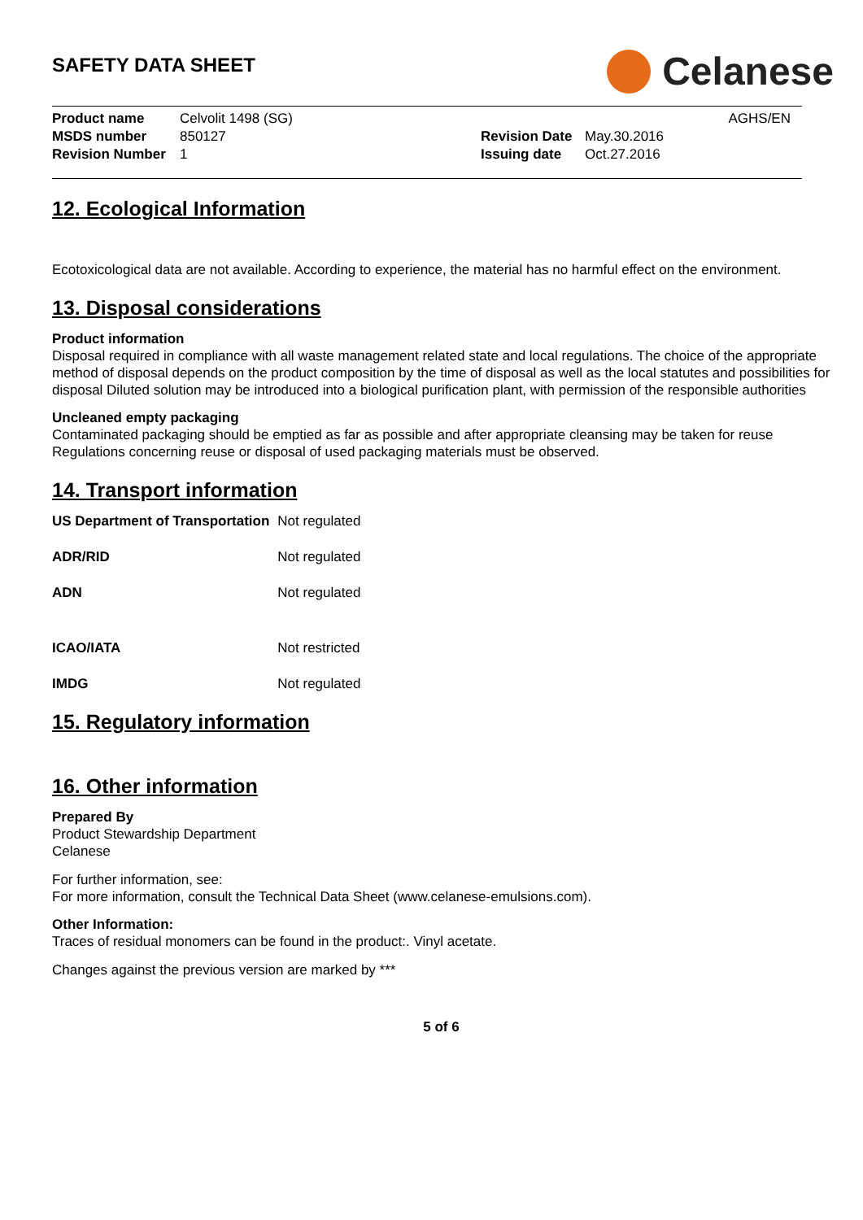SAFETY DATA SHEET
Celanese
| Product name | Celvolit 1498 (SG) | | | AGHS/EN |
| MSDS number | 850127 | Revision Date | May.30.2016 | |
| Revision Number | 1 | Issuing date | Oct.27.2016 | |
12. Ecological Information
Ecotoxicological data are not available. According to experience, the material has no harmful effect on the environment.
13. Disposal considerations
Product information
Disposal required in compliance with all waste management related state and local regulations. The choice of the appropriate method of disposal depends on the product composition by the time of disposal as well as the local statutes and possibilities for disposal Diluted solution may be introduced into a biological purification plant, with permission of the responsible authorities
Uncleaned empty packaging
Contaminated packaging should be emptied as far as possible and after appropriate cleansing may be taken for reuse Regulations concerning reuse or disposal of used packaging materials must be observed.
14. Transport information
| US Department of Transportation | Not regulated |
| ADR/RID | Not regulated |
| ADN | Not regulated |
| ICAO/IATA | Not restricted |
| IMDG | Not regulated |
15. Regulatory information
16. Other information
Prepared By
Product Stewardship Department
Celanese
For further information, see:
For more information, consult the Technical Data Sheet (www.celanese-emulsions.com).
Other Information:
Traces of residual monomers can be found in the product:. Vinyl acetate.
Changes against the previous version are marked by ***
5 of 6